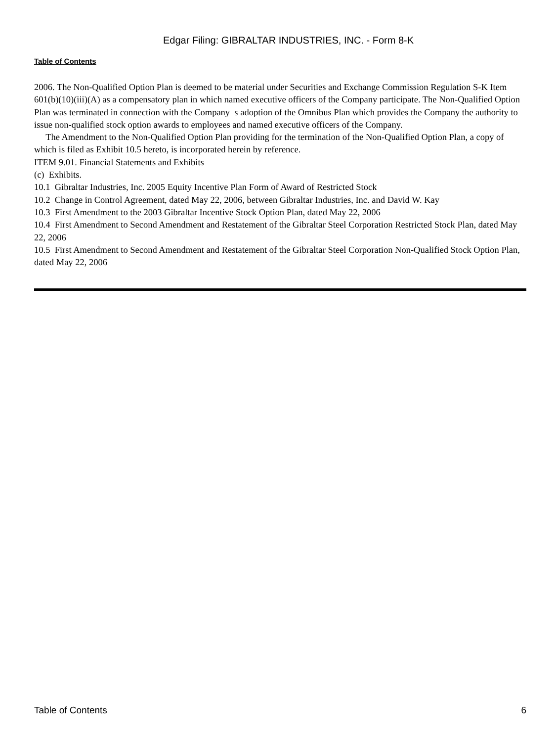Edgar Filing: GIBRALTAR INDUSTRIES, INC. - Form 8-K
Table of Contents
2006. The Non-Qualified Option Plan is deemed to be material under Securities and Exchange Commission Regulation S-K Item 601(b)(10)(iii)(A) as a compensatory plan in which named executive officers of the Company participate. The Non-Qualified Option Plan was terminated in connection with the Company s adoption of the Omnibus Plan which provides the Company the authority to issue non-qualified stock option awards to employees and named executive officers of the Company.
The Amendment to the Non-Qualified Option Plan providing for the termination of the Non-Qualified Option Plan, a copy of which is filed as Exhibit 10.5 hereto, is incorporated herein by reference.
ITEM 9.01. Financial Statements and Exhibits
(c) Exhibits.
10.1 Gibraltar Industries, Inc. 2005 Equity Incentive Plan Form of Award of Restricted Stock
10.2 Change in Control Agreement, dated May 22, 2006, between Gibraltar Industries, Inc. and David W. Kay
10.3 First Amendment to the 2003 Gibraltar Incentive Stock Option Plan, dated May 22, 2006
10.4 First Amendment to Second Amendment and Restatement of the Gibraltar Steel Corporation Restricted Stock Plan, dated May 22, 2006
10.5 First Amendment to Second Amendment and Restatement of the Gibraltar Steel Corporation Non-Qualified Stock Option Plan, dated May 22, 2006
Table of Contents 6